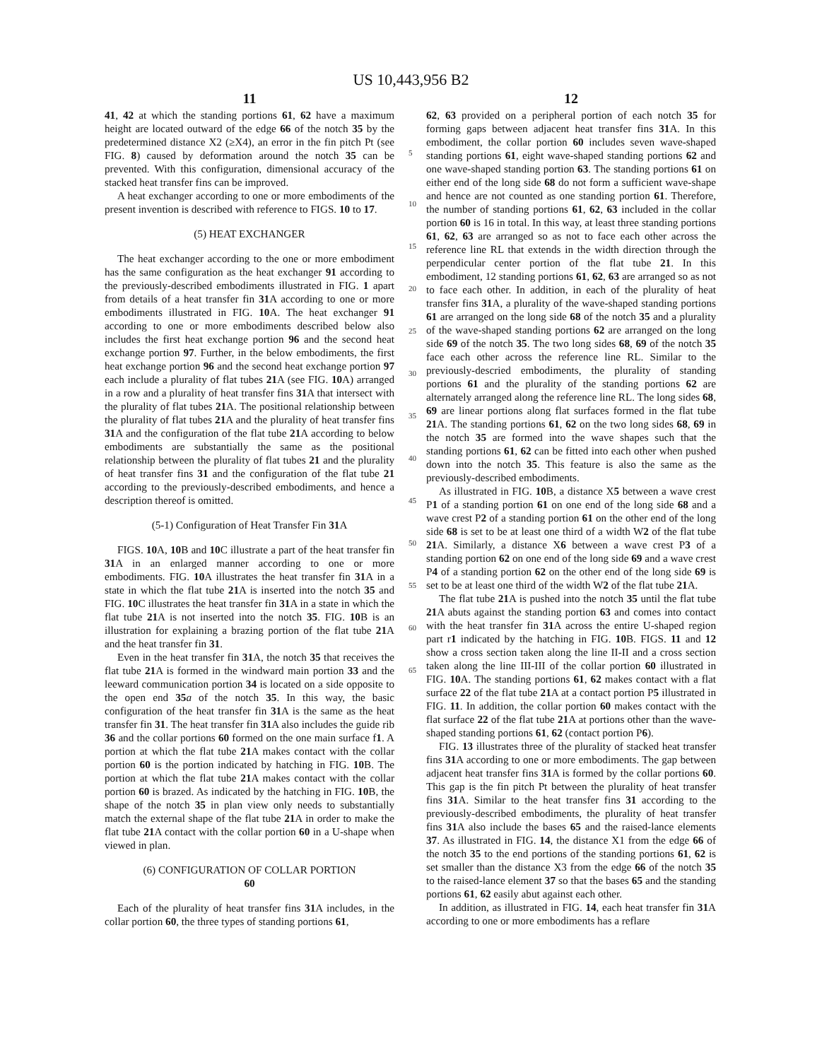US 10,443,956 B2
11
41, 42 at which the standing portions 61, 62 have a maximum height are located outward of the edge 66 of the notch 35 by the predetermined distance X2 (≥X4), an error in the fin pitch Pt (see FIG. 8) caused by deformation around the notch 35 can be prevented. With this configuration, dimensional accuracy of the stacked heat transfer fins can be improved.
A heat exchanger according to one or more embodiments of the present invention is described with reference to FIGS. 10 to 17.
(5) HEAT EXCHANGER
The heat exchanger according to the one or more embodiment has the same configuration as the heat exchanger 91 according to the previously-described embodiments illustrated in FIG. 1 apart from details of a heat transfer fin 31 A according to one or more embodiments illustrated in FIG. 10 A. The heat exchanger 91 according to one or more embodiments described below also includes the first heat exchange portion 96 and the second heat exchange portion 97. Further, in the below embodiments, the first heat exchange portion 96 and the second heat exchange portion 97 each include a plurality of flat tubes 21 A (see FIG. 10 A) arranged in a row and a plurality of heat transfer fins 31 A that intersect with the plurality of flat tubes 21 A. The positional relationship between the plurality of flat tubes 21 A and the plurality of heat transfer fins 31 A and the configuration of the flat tube 21 A according to below embodiments are substantially the same as the positional relationship between the plurality of flat tubes 21 and the plurality of heat transfer fins 31 and the configuration of the flat tube 21 according to the previously-described embodiments, and hence a description thereof is omitted.
(5-1) Configuration of Heat Transfer Fin 31 A
FIGS. 10 A, 10 B and 10 C illustrate a part of the heat transfer fin 31 A in an enlarged manner according to one or more embodiments. FIG. 10 A illustrates the heat transfer fin 31 A in a state in which the flat tube 21 A is inserted into the notch 35 and FIG. 10 C illustrates the heat transfer fin 31 A in a state in which the flat tube 21 A is not inserted into the notch 35. FIG. 10 B is an illustration for explaining a brazing portion of the flat tube 21 A and the heat transfer fin 31.
Even in the heat transfer fin 31 A, the notch 35 that receives the flat tube 21 A is formed in the windward main portion 33 and the leeward communication portion 34 is located on a side opposite to the open end 35 a of the notch 35. In this way, the basic configuration of the heat transfer fin 31 A is the same as the heat transfer fin 31. The heat transfer fin 31 A also includes the guide rib 36 and the collar portions 60 formed on the one main surface f1. A portion at which the flat tube 21 A makes contact with the collar portion 60 is the portion indicated by hatching in FIG. 10 B. The portion at which the flat tube 21 A makes contact with the collar portion 60 is brazed. As indicated by the hatching in FIG. 10 B, the shape of the notch 35 in plan view only needs to substantially match the external shape of the flat tube 21 A in order to make the flat tube 21 A contact with the collar portion 60 in a U-shape when viewed in plan.
(6) CONFIGURATION OF COLLAR PORTION
60
Each of the plurality of heat transfer fins 31 A includes, in the collar portion 60, the three types of standing portions 61,
5
10
15
20
25
30
35
40
45
50
55
60
65
12
62, 63 provided on a peripheral portion of each notch 35 for forming gaps between adjacent heat transfer fins 31 A. In this embodiment, the collar portion 60 includes seven wave-shaped standing portions 61, eight wave-shaped standing portions 62 and one wave-shaped standing portion 63. The standing portions 61 on either end of the long side 68 do not form a sufficient wave-shape and hence are not counted as one standing portion 61. Therefore, the number of standing portions 61, 62, 63 included in the collar portion 60 is 16 in total. In this way, at least three standing portions 61, 62, 63 are arranged so as not to face each other across the reference line RL that extends in the width direction through the perpendicular center portion of the flat tube 21. In this embodiment, 12 standing portions 61, 62, 63 are arranged so as not to face each other. In addition, in each of the plurality of heat transfer fins 31 A, a plurality of the wave-shaped standing portions 61 are arranged on the long side 68 of the notch 35 and a plurality of the wave-shaped standing portions 62 are arranged on the long side 69 of the notch 35. The two long sides 68, 69 of the notch 35 face each other across the reference line RL. Similar to the previously-descried embodiments, the plurality of standing portions 61 and the plurality of the standing portions 62 are alternately arranged along the reference line RL. The long sides 68, 69 are linear portions along flat surfaces formed in the flat tube 21 A. The standing portions 61, 62 on the two long sides 68, 69 in the notch 35 are formed into the wave shapes such that the standing portions 61, 62 can be fitted into each other when pushed down into the notch 35. This feature is also the same as the previously-described embodiments.
As illustrated in FIG. 10 B, a distance X5 between a wave crest P1 of a standing portion 61 on one end of the long side 68 and a wave crest P2 of a standing portion 61 on the other end of the long side 68 is set to be at least one third of a width W2 of the flat tube 21 A. Similarly, a distance X6 between a wave crest P3 of a standing portion 62 on one end of the long side 69 and a wave crest P4 of a standing portion 62 on the other end of the long side 69 is set to be at least one third of the width W2 of the flat tube 21 A.
The flat tube 21 A is pushed into the notch 35 until the flat tube 21 A abuts against the standing portion 63 and comes into contact with the heat transfer fin 31 A across the entire U-shaped region part r1 indicated by the hatching in FIG. 10 B. FIGS. 11 and 12 show a cross section taken along the line II-II and a cross section taken along the line III-III of the collar portion 60 illustrated in FIG. 10 A. The standing portions 61, 62 makes contact with a flat surface 22 of the flat tube 21 A at a contact portion P5 illustrated in FIG. 11. In addition, the collar portion 60 makes contact with the flat surface 22 of the flat tube 21 A at portions other than the wave-shaped standing portions 61, 62 (contact portion P6).
FIG. 13 illustrates three of the plurality of stacked heat transfer fins 31 A according to one or more embodiments. The gap between adjacent heat transfer fins 31 A is formed by the collar portions 60. This gap is the fin pitch Pt between the plurality of heat transfer fins 31 A. Similar to the heat transfer fins 31 according to the previously-described embodiments, the plurality of heat transfer fins 31 A also include the bases 65 and the raised-lance elements 37. As illustrated in FIG. 14, the distance X1 from the edge 66 of the notch 35 to the end portions of the standing portions 61, 62 is set smaller than the distance X3 from the edge 66 of the notch 35 to the raised-lance element 37 so that the bases 65 and the standing portions 61, 62 easily abut against each other.
In addition, as illustrated in FIG. 14, each heat transfer fin 31 A according to one or more embodiments has a reflare